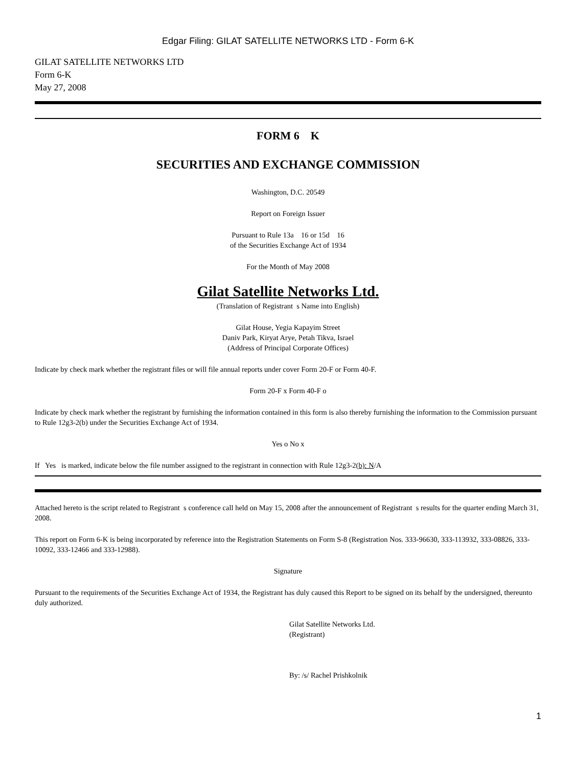Edgar Filing: GILAT SATELLITE NETWORKS LTD - Form 6-K
GILAT SATELLITE NETWORKS LTD
Form 6-K
May 27, 2008
FORM 6 K
SECURITIES AND EXCHANGE COMMISSION
Washington, D.C. 20549
Report on Foreign Issuer
Pursuant to Rule 13a 16 or 15d 16
of the Securities Exchange Act of 1934
For the Month of May 2008
Gilat Satellite Networks Ltd.
(Translation of Registrant s Name into English)
Gilat House, Yegia Kapayim Street
Daniv Park, Kiryat Arye, Petah Tikva, Israel
(Address of Principal Corporate Offices)
Indicate by check mark whether the registrant files or will file annual reports under cover Form 20-F or Form 40-F.
Form 20-F x Form 40-F o
Indicate by check mark whether the registrant by furnishing the information contained in this form is also thereby furnishing the information to the Commission pursuant to Rule 12g3-2(b) under the Securities Exchange Act of 1934.
Yes o No x
If Yes is marked, indicate below the file number assigned to the registrant in connection with Rule 12g3-2(b): N/A
Attached hereto is the script related to Registrant s conference call held on May 15, 2008 after the announcement of Registrant s results for the quarter ending March 31, 2008.
This report on Form 6-K is being incorporated by reference into the Registration Statements on Form S-8 (Registration Nos. 333-96630, 333-113932, 333-08826, 333-10092, 333-12466 and 333-12988).
Signature
Pursuant to the requirements of the Securities Exchange Act of 1934, the Registrant has duly caused this Report to be signed on its behalf by the undersigned, thereunto duly authorized.
Gilat Satellite Networks Ltd.
(Registrant)
By: /s/ Rachel Prishkolnik
1